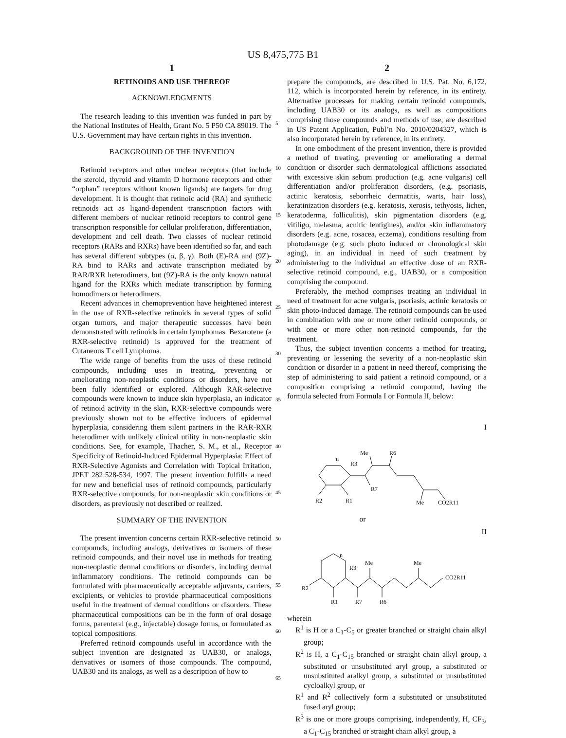US 8,475,775 B1
1
RETINOIDS AND USE THEREOF
ACKNOWLEDGMENTS
The research leading to this invention was funded in part by the National Institutes of Health, Grant No. 5 P50 CA 89019. The U.S. Government may have certain rights in this invention.
BACKGROUND OF THE INVENTION
Retinoid receptors and other nuclear receptors (that include the steroid, thyroid and vitamin D hormone receptors and other “orphan” receptors without known ligands) are targets for drug development. It is thought that retinoic acid (RA) and synthetic retinoids act as ligand-dependent transcription factors with different members of nuclear retinoid receptors to control gene transcription responsible for cellular proliferation, differentiation, development and cell death. Two classes of nuclear retinoid receptors (RARs and RXRs) have been identified so far, and each has several different subtypes (α, β, γ). Both (E)-RA and (9Z)-RA bind to RARs and activate transcription mediated by RAR/RXR heterodimers, but (9Z)-RA is the only known natural ligand for the RXRs which mediate transcription by forming homodimers or heterodimers.
Recent advances in chemoprevention have heightened interest in the use of RXR-selective retinoids in several types of solid organ tumors, and major therapeutic successes have been demonstrated with retinoids in certain lymphomas. Bexarotene (a RXR-selective retinoid) is approved for the treatment of Cutaneous T cell Lymphoma.
The wide range of benefits from the uses of these retinoid compounds, including uses in treating, preventing or ameliorating non-neoplastic conditions or disorders, have not been fully identified or explored. Although RAR-selective compounds were known to induce skin hyperplasia, an indicator of retinoid activity in the skin, RXR-selective compounds were previously shown not to be effective inducers of epidermal hyperplasia, considering them silent partners in the RAR-RXR heterodimer with unlikely clinical utility in non-neoplastic skin conditions. See, for example, Thacher, S. M., et al., Receptor Specificity of Retinoid-Induced Epidermal Hyperplasia: Effect of RXR-Selective Agonists and Correlation with Topical Irritation, JPET 282:528-534, 1997. The present invention fulfills a need for new and beneficial uses of retinoid compounds, particularly RXR-selective compounds, for non-neoplastic skin conditions or disorders, as previously not described or realized.
SUMMARY OF THE INVENTION
The present invention concerns certain RXR-selective retinoid compounds, including analogs, derivatives or isomers of these retinoid compounds, and their novel use in methods for treating non-neoplastic dermal conditions or disorders, including dermal inflammatory conditions. The retinoid compounds can be formulated with pharmaceutically acceptable adjuvants, carriers, excipients, or vehicles to provide pharmaceutical compositions useful in the treatment of dermal conditions or disorders. These pharmaceutical compositions can be in the form of oral dosage forms, parenteral (e.g., injectable) dosage forms, or formulated as topical compositions.
Preferred retinoid compounds useful in accordance with the subject invention are designated as UAB30, or analogs, derivatives or isomers of those compounds. The compound, UAB30 and its analogs, as well as a description of how to
2
prepare the compounds, are described in U.S. Pat. No. 6,172, 112, which is incorporated herein by reference, in its entirety. Alternative processes for making certain retinoid compounds, including UAB30 or its analogs, as well as compositions comprising those compounds and methods of use, are described in US Patent Application, Publ’n No. 2010/0204327, which is also incorporated herein by reference, in its entirety.
In one embodiment of the present invention, there is provided a method of treating, preventing or ameliorating a dermal condition or disorder such dermatological afflictions associated with excessive skin sebum production (e.g. acne vulgaris) cell differentiation and/or proliferation disorders, (e.g. psoriasis, actinic keratosis, seborrheic dermatitis, warts, hair loss), keratinization disorders (e.g. keratosis, xerosis, iethyosis, lichen, keratoderma, folliculitis), skin pigmentation disorders (e.g. vitiligo, melasma, acnitic lentigines), and/or skin inflammatory disorders (e.g. acne, rosacea, eczema), conditions resulting from photodamage (e.g. such photo induced or chronological skin aging), in an individual in need of such treatment by administering to the individual an effective dose of an RXR-selective retinoid compound, e.g., UAB30, or a composition comprising the compound.
Preferably, the method comprises treating an individual in need of treatment for acne vulgaris, psoriasis, actinic keratosis or skin photo-induced damage. The retinoid compounds can be used in combination with one or more other retinoid compounds, or with one or more other non-retinoid compounds, for the treatment.
Thus, the subject invention concerns a method for treating, preventing or lessening the severity of a non-neoplastic skin condition or disorder in a patient in need thereof, comprising the step of administering to said patient a retinoid compound, or a composition comprising a retinoid compound, having the formula selected from Formula I or Formula II, below:
I
R2
R1
R7
R3
n
Me
R6
Me
CO2R11
or
II
R2
R1
R7
R6
R3
n
Me
Me
CO2R11
wherein
R<sup>1</sup> is H or a C<sub>1</sub>-C<sub>5</sub> or greater branched or straight chain alkyl group;
R<sup>2</sup> is H, a C<sub>1</sub>-C<sub>15</sub> branched or straight chain alkyl group, a substituted or unsubstituted aryl group, a substituted or unsubstituted aralkyl group, a substituted or unsubstituted cycloalkyl group, or
R<sup>1</sup> and R<sup>2</sup> collectively form a substituted or unsubstituted fused aryl group;
R<sup>3</sup> is one or more groups comprising, independently, H, CF<sub>3</sub>, a C<sub>1</sub>-C<sub>15</sub> branched or straight chain alkyl group, a
5
10
15
20
25
30
35
40
45
50
55
60
65